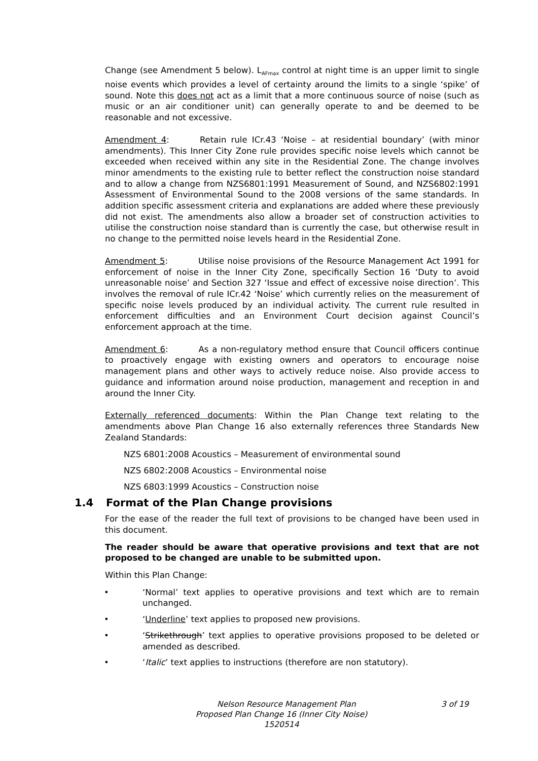Change (see Amendment 5 below). L<sub>AFmax</sub> control at night time is an upper limit to single noise events which provides a level of certainty around the limits to a single ‘spike’ of sound. Note this does not act as a limit that a more continuous source of noise (such as music or an air conditioner unit) can generally operate to and be deemed to be reasonable and not excessive.
Amendment 4: Retain rule ICr.43 ‘Noise – at residential boundary’ (with minor amendments). This Inner City Zone rule provides specific noise levels which cannot be exceeded when received within any site in the Residential Zone. The change involves minor amendments to the existing rule to better reflect the construction noise standard and to allow a change from NZS6801:1991 Measurement of Sound, and NZS6802:1991 Assessment of Environmental Sound to the 2008 versions of the same standards. In addition specific assessment criteria and explanations are added where these previously did not exist. The amendments also allow a broader set of construction activities to utilise the construction noise standard than is currently the case, but otherwise result in no change to the permitted noise levels heard in the Residential Zone.
Amendment 5: Utilise noise provisions of the Resource Management Act 1991 for enforcement of noise in the Inner City Zone, specifically Section 16 ‘Duty to avoid unreasonable noise’ and Section 327 ‘Issue and effect of excessive noise direction’. This involves the removal of rule ICr.42 ‘Noise’ which currently relies on the measurement of specific noise levels produced by an individual activity. The current rule resulted in enforcement difficulties and an Environment Court decision against Council’s enforcement approach at the time.
Amendment 6: As a non-regulatory method ensure that Council officers continue to proactively engage with existing owners and operators to encourage noise management plans and other ways to actively reduce noise. Also provide access to guidance and information around noise production, management and reception in and around the Inner City.
Externally referenced documents: Within the Plan Change text relating to the amendments above Plan Change 16 also externally references three Standards New Zealand Standards:
NZS 6801:2008 Acoustics – Measurement of environmental sound
NZS 6802:2008 Acoustics – Environmental noise
NZS 6803:1999 Acoustics – Construction noise
1.4 Format of the Plan Change provisions
For the ease of the reader the full text of provisions to be changed have been used in this document.
The reader should be aware that operative provisions and text that are not proposed to be changed are unable to be submitted upon.
Within this Plan Change:
• ‘Normal’ text applies to operative provisions and text which are to remain unchanged.
• ‘Underline’ text applies to proposed new provisions.
• ‘Strikethrough’ text applies to operative provisions proposed to be deleted or amended as described.
• ‘Italic’ text applies to instructions (therefore are non statutory).
Nelson Resource Management Plan 3 of 19
Proposed Plan Change 16 (Inner City Noise)
1520514